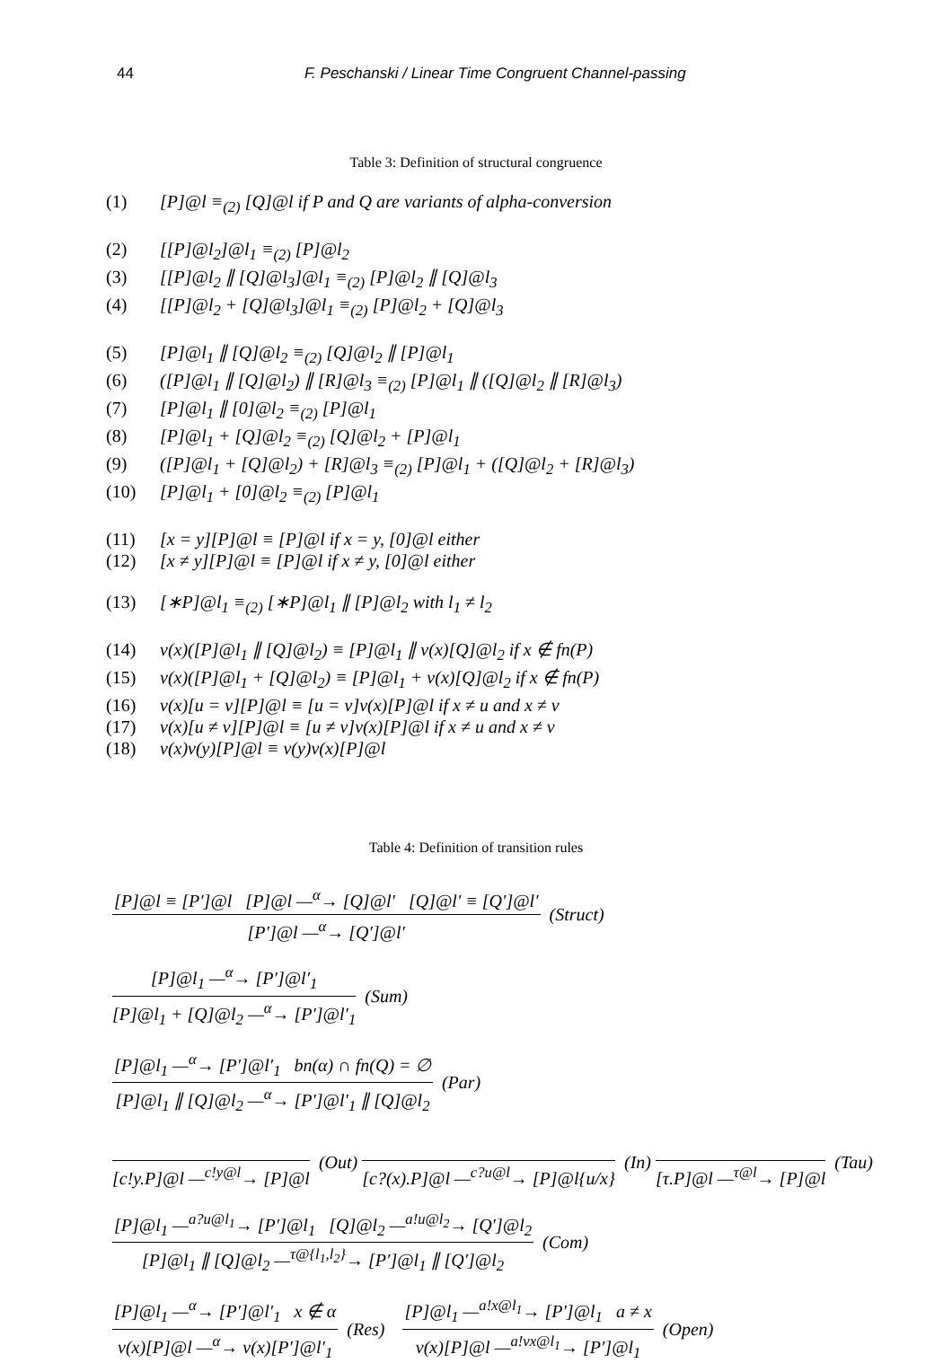44 F. Peschanski / Linear Time Congruent Channel-passing
Table 3: Definition of structural congruence
(1) [P]@l ≡<sub>(2)</sub> [Q]@l if P and Q are variants of alpha-conversion
(2) [[P]@l<sub>2</sub>]@l<sub>1</sub> ≡<sub>(2)</sub> [P]@l<sub>2</sub>
(3) [[P]@l<sub>2</sub> ∥ [Q]@l<sub>3</sub>]@l<sub>1</sub> ≡<sub>(2)</sub> [P]@l<sub>2</sub> ∥ [Q]@l<sub>3</sub>
(4) [[P]@l<sub>2</sub> + [Q]@l<sub>3</sub>]@l<sub>1</sub> ≡<sub>(2)</sub> [P]@l<sub>2</sub> + [Q]@l<sub>3</sub>
(5) [P]@l<sub>1</sub> ∥ [Q]@l<sub>2</sub> ≡<sub>(2)</sub> [Q]@l<sub>2</sub> ∥ [P]@l<sub>1</sub>
(6) ([P]@l<sub>1</sub> ∥ [Q]@l<sub>2</sub>) ∥ [R]@l<sub>3</sub> ≡<sub>(2)</sub> [P]@l<sub>1</sub> ∥ ([Q]@l<sub>2</sub> ∥ [R]@l<sub>3</sub>)
(7) [P]@l<sub>1</sub> ∥ [0]@l<sub>2</sub> ≡<sub>(2)</sub> [P]@l<sub>1</sub>
(8) [P]@l<sub>1</sub> + [Q]@l<sub>2</sub> ≡<sub>(2)</sub> [Q]@l<sub>2</sub> + [P]@l<sub>1</sub>
(9) ([P]@l<sub>1</sub> + [Q]@l<sub>2</sub>) + [R]@l<sub>3</sub> ≡<sub>(2)</sub> [P]@l<sub>1</sub> + ([Q]@l<sub>2</sub> + [R]@l<sub>3</sub>)
(10) [P]@l<sub>1</sub> + [0]@l<sub>2</sub> ≡<sub>(2)</sub> [P]@l<sub>1</sub>
(11) [x = y][P]@l ≡ [P]@l if x = y, [0]@l either
(12) [x ≠ y][P]@l ≡ [P]@l if x ≠ y, [0]@l either
(13) [∗P]@l<sub>1</sub> ≡<sub>(2)</sub> [∗P]@l<sub>1</sub> ∥ [P]@l<sub>2</sub> with l<sub>1</sub> ≠ l<sub>2</sub>
(14) ν(x)([P]@l<sub>1</sub> ∥ [Q]@l<sub>2</sub>) ≡ [P]@l<sub>1</sub> ∥ ν(x)[Q]@l<sub>2</sub> if x ∉ fn(P)
(15) ν(x)([P]@l<sub>1</sub> + [Q]@l<sub>2</sub>) ≡ [P]@l<sub>1</sub> + ν(x)[Q]@l<sub>2</sub> if x ∉ fn(P)
(16) ν(x)[u = v][P]@l ≡ [u = v]ν(x)[P]@l if x ≠ u and x ≠ v
(17) ν(x)[u ≠ v][P]@l ≡ [u ≠ v]ν(x)[P]@l if x ≠ u and x ≠ v
(18) ν(x)ν(y)[P]@l ≡ ν(y)ν(x)[P]@l
Table 4: Definition of transition rules
[P]@l ≡ [P′]@l [P]@l —<sup>α</sup>→ [Q]@l′ [Q]@l′ ≡ [Q′]@l′ [P′]@l —<sup>α</sup>→ [Q′]@l′ (Struct)
[P]@l<sub>1</sub> —<sup>α</sup>→ [P′]@l′<sub>1</sub> [P]@l<sub>1</sub> + [Q]@l<sub>2</sub> —<sup>α</sup>→ [P′]@l′<sub>1</sub> (Sum)
[P]@l<sub>1</sub> —<sup>α</sup>→ [P′]@l′<sub>1</sub> bn(α) ∩ fn(Q) = ∅ [P]@l<sub>1</sub> ∥ [Q]@l<sub>2</sub> —<sup>α</sup>→ [P′]@l′<sub>1</sub> ∥ [Q]@l<sub>2</sub> (Par)
[c!y.P]@l —<sup>c!y@l</sup>→ [P]@l (Out) [c?(x).P]@l —<sup>c?u@l</sup>→ [P]@l{u/x} (In) [τ.P]@l —<sup>τ@l</sup>→ [P]@l (Tau)
[P]@l<sub>1</sub> —<sup>a?u@l<sub>1</sub></sup>→ [P′]@l<sub>1</sub> [Q]@l<sub>2</sub> —<sup>a!u@l<sub>2</sub></sup>→ [Q′]@l<sub>2</sub> [P]@l<sub>1</sub> ∥ [Q]@l<sub>2</sub> —<sup>τ@{l<sub>1</sub>,l<sub>2</sub>}</sup>→ [P′]@l<sub>1</sub> ∥ [Q′]@l<sub>2</sub> (Com)
[P]@l<sub>1</sub> —<sup>α</sup>→ [P′]@l′<sub>1</sub> x ∉ α ν(x)[P]@l —<sup>α</sup>→ ν(x)[P′]@l′<sub>1</sub> (Res) [P]@l<sub>1</sub> —<sup>a!x@l<sub>1</sub></sup>→ [P′]@l<sub>1</sub> a ≠ x ν(x)[P]@l —<sup>a!νx@l<sub>1</sub></sup>→ [P′]@l<sub>1</sub> (Open)